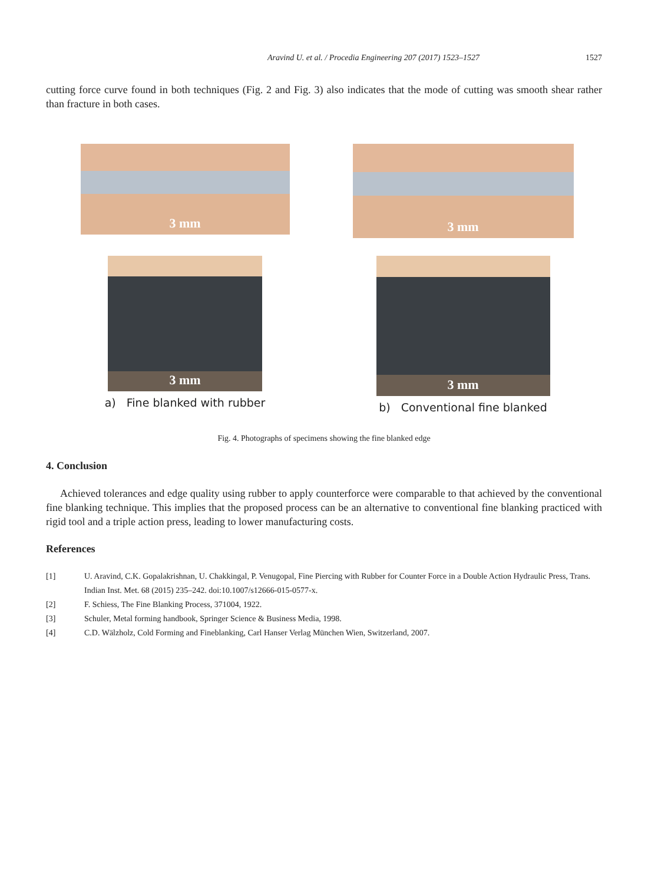Aravind U. et al. / Procedia Engineering 207 (2017) 1523–1527 1527
cutting force curve found in both techniques (Fig. 2 and Fig. 3) also indicates that the mode of cutting was smooth shear rather than fracture in both cases.
3 mm
3 mm
3 mm
a) Fine blanked with rubber
3 mm
b) Conventional fine blanked
Fig. 4. Photographs of specimens showing the fine blanked edge
4. Conclusion
Achieved tolerances and edge quality using rubber to apply counterforce were comparable to that achieved by the conventional fine blanking technique. This implies that the proposed process can be an alternative to conventional fine blanking practiced with rigid tool and a triple action press, leading to lower manufacturing costs.
References
[1] U. Aravind, C.K. Gopalakrishnan, U. Chakkingal, P. Venugopal, Fine Piercing with Rubber for Counter Force in a Double Action Hydraulic Press, Trans. Indian Inst. Met. 68 (2015) 235–242. doi:10.1007/s12666-015-0577-x.
[2] F. Schiess, The Fine Blanking Process, 371004, 1922.
[3] Schuler, Metal forming handbook, Springer Science & Business Media, 1998.
[4] C.D. Wälzholz, Cold Forming and Fineblanking, Carl Hanser Verlag München Wien, Switzerland, 2007.